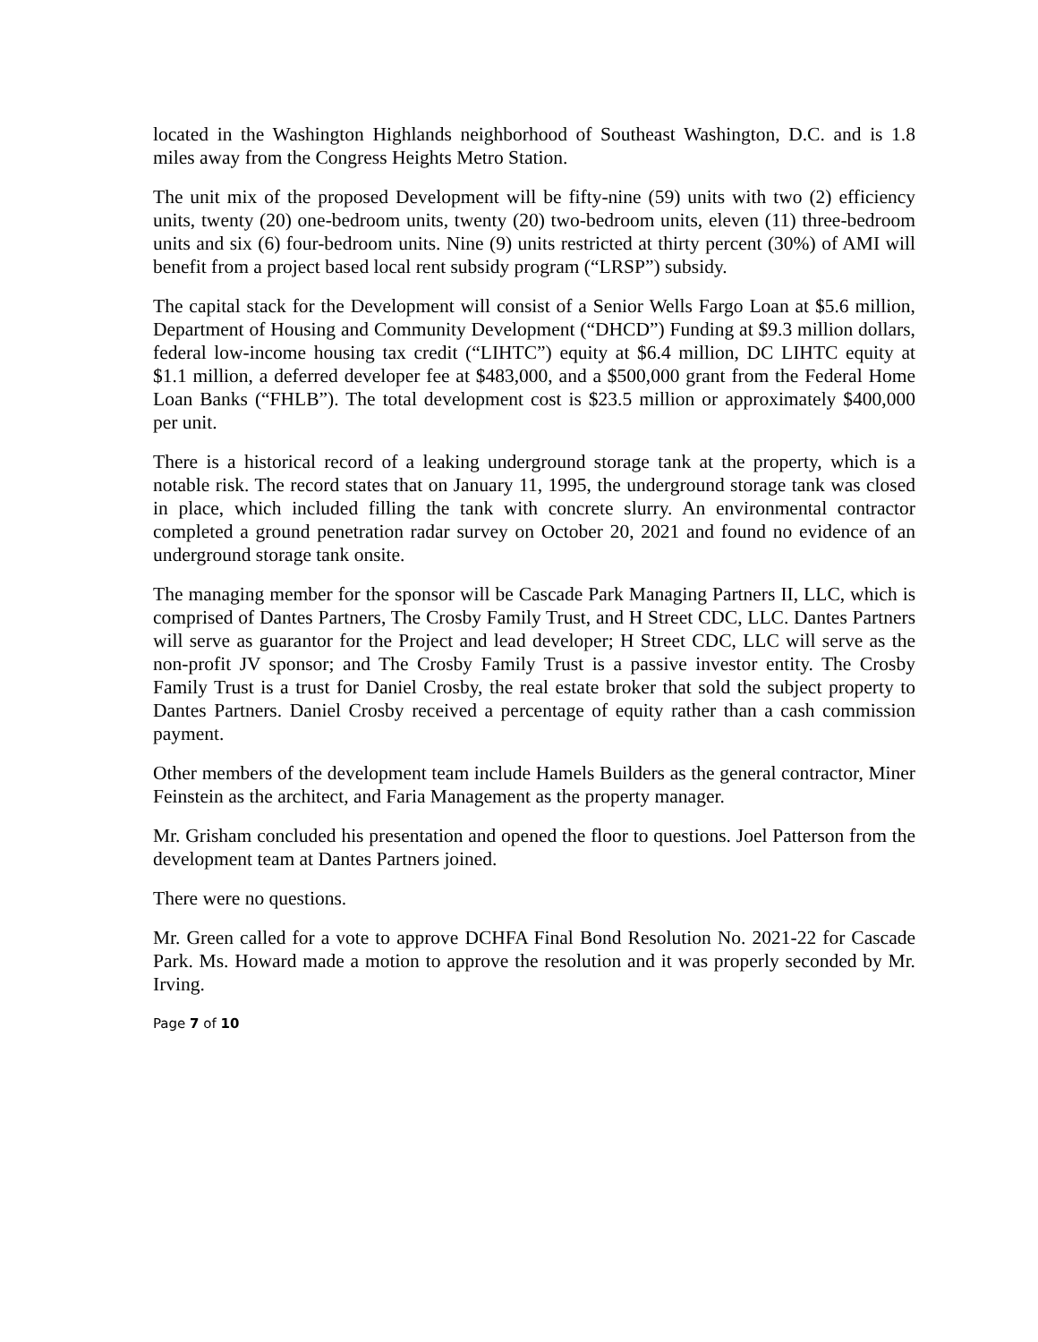located in the Washington Highlands neighborhood of Southeast Washington, D.C. and is 1.8 miles away from the Congress Heights Metro Station.
The unit mix of the proposed Development will be fifty-nine (59) units with two (2) efficiency units, twenty (20) one-bedroom units, twenty (20) two-bedroom units, eleven (11) three-bedroom units and six (6) four-bedroom units. Nine (9) units restricted at thirty percent (30%) of AMI will benefit from a project based local rent subsidy program (“LRSP”) subsidy.
The capital stack for the Development will consist of a Senior Wells Fargo Loan at $5.6 million, Department of Housing and Community Development (“DHCD”) Funding at $9.3 million dollars, federal low-income housing tax credit (“LIHTC”) equity at $6.4 million, DC LIHTC equity at $1.1 million, a deferred developer fee at $483,000, and a $500,000 grant from the Federal Home Loan Banks (“FHLB”). The total development cost is $23.5 million or approximately $400,000 per unit.
There is a historical record of a leaking underground storage tank at the property, which is a notable risk. The record states that on January 11, 1995, the underground storage tank was closed in place, which included filling the tank with concrete slurry. An environmental contractor completed a ground penetration radar survey on October 20, 2021 and found no evidence of an underground storage tank onsite.
The managing member for the sponsor will be Cascade Park Managing Partners II, LLC, which is comprised of Dantes Partners, The Crosby Family Trust, and H Street CDC, LLC. Dantes Partners will serve as guarantor for the Project and lead developer; H Street CDC, LLC will serve as the non-profit JV sponsor; and The Crosby Family Trust is a passive investor entity. The Crosby Family Trust is a trust for Daniel Crosby, the real estate broker that sold the subject property to Dantes Partners. Daniel Crosby received a percentage of equity rather than a cash commission payment.
Other members of the development team include Hamels Builders as the general contractor, Miner Feinstein as the architect, and Faria Management as the property manager.
Mr. Grisham concluded his presentation and opened the floor to questions. Joel Patterson from the development team at Dantes Partners joined.
There were no questions.
Mr. Green called for a vote to approve DCHFA Final Bond Resolution No. 2021-22 for Cascade Park. Ms. Howard made a motion to approve the resolution and it was properly seconded by Mr. Irving.
Page 7 of 10